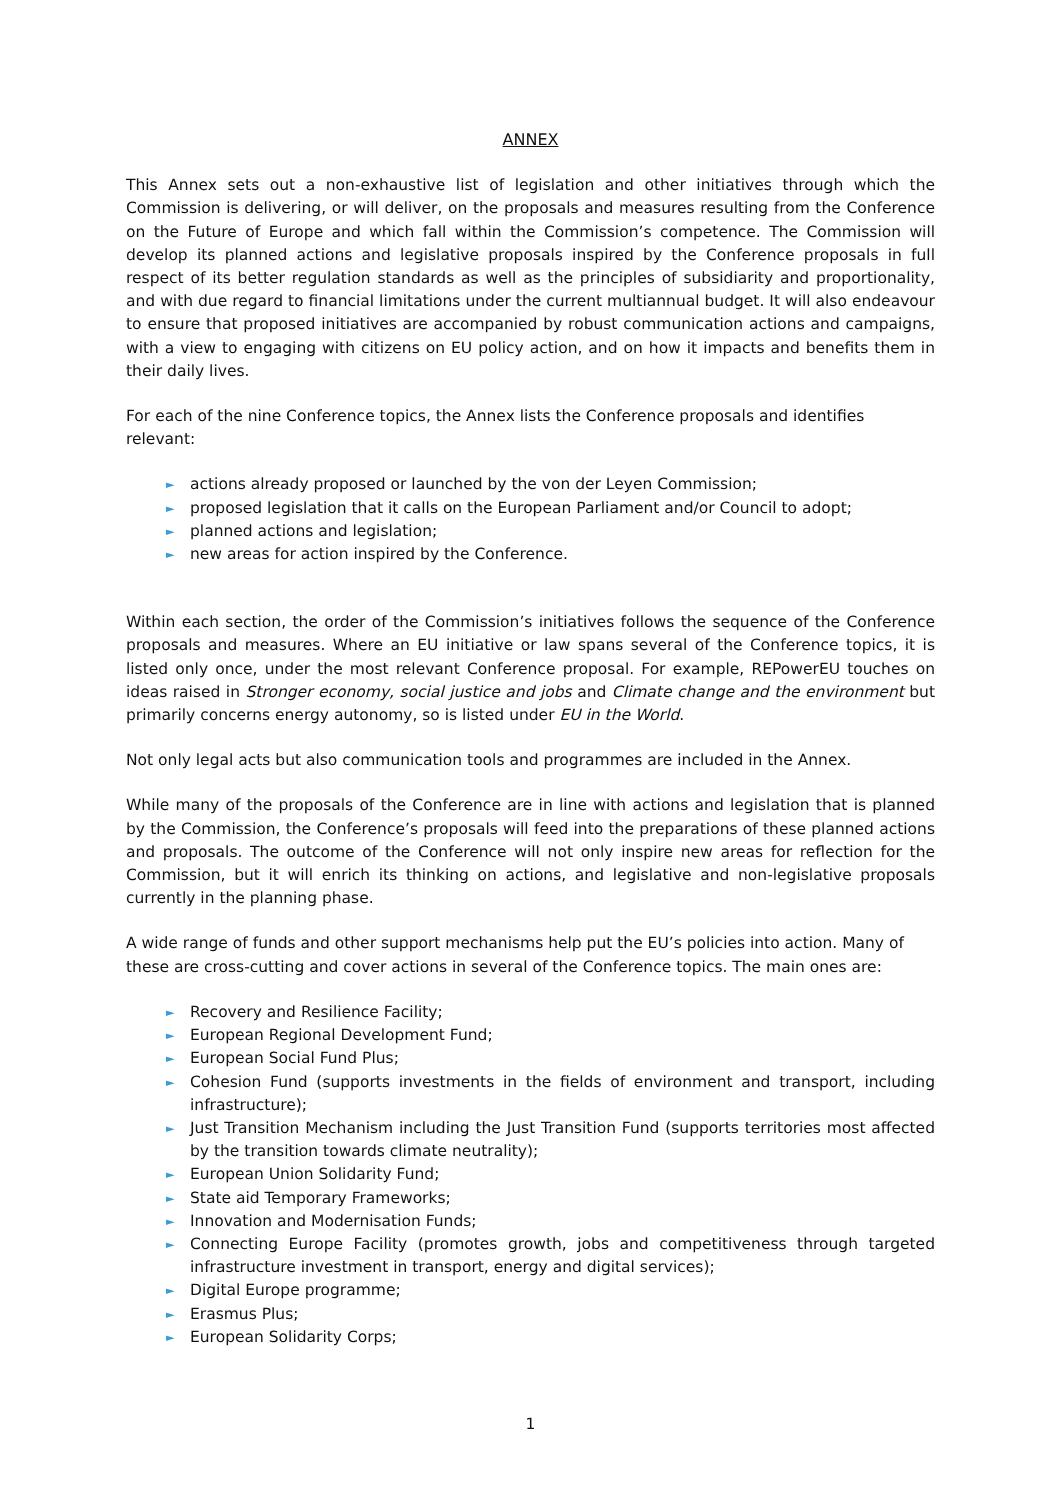ANNEX
This Annex sets out a non-exhaustive list of legislation and other initiatives through which the Commission is delivering, or will deliver, on the proposals and measures resulting from the Conference on the Future of Europe and which fall within the Commission’s competence. The Commission will develop its planned actions and legislative proposals inspired by the Conference proposals in full respect of its better regulation standards as well as the principles of subsidiarity and proportionality, and with due regard to financial limitations under the current multiannual budget. It will also endeavour to ensure that proposed initiatives are accompanied by robust communication actions and campaigns, with a view to engaging with citizens on EU policy action, and on how it impacts and benefits them in their daily lives.
For each of the nine Conference topics, the Annex lists the Conference proposals and identifies relevant:
► actions already proposed or launched by the von der Leyen Commission;
► proposed legislation that it calls on the European Parliament and/or Council to adopt;
► planned actions and legislation;
► new areas for action inspired by the Conference.
Within each section, the order of the Commission’s initiatives follows the sequence of the Conference proposals and measures. Where an EU initiative or law spans several of the Conference topics, it is listed only once, under the most relevant Conference proposal. For example, REPowerEU touches on ideas raised in Stronger economy, social justice and jobs and Climate change and the environment but primarily concerns energy autonomy, so is listed under EU in the World.
Not only legal acts but also communication tools and programmes are included in the Annex.
While many of the proposals of the Conference are in line with actions and legislation that is planned by the Commission, the Conference’s proposals will feed into the preparations of these planned actions and proposals. The outcome of the Conference will not only inspire new areas for reflection for the Commission, but it will enrich its thinking on actions, and legislative and non-legislative proposals currently in the planning phase.
A wide range of funds and other support mechanisms help put the EU’s policies into action. Many of these are cross-cutting and cover actions in several of the Conference topics. The main ones are:
► Recovery and Resilience Facility;
► European Regional Development Fund;
► European Social Fund Plus;
► Cohesion Fund (supports investments in the fields of environment and transport, including infrastructure);
► Just Transition Mechanism including the Just Transition Fund (supports territories most affected by the transition towards climate neutrality);
► European Union Solidarity Fund;
► State aid Temporary Frameworks;
► Innovation and Modernisation Funds;
► Connecting Europe Facility (promotes growth, jobs and competitiveness through targeted infrastructure investment in transport, energy and digital services);
► Digital Europe programme;
► Erasmus Plus;
► European Solidarity Corps;
1